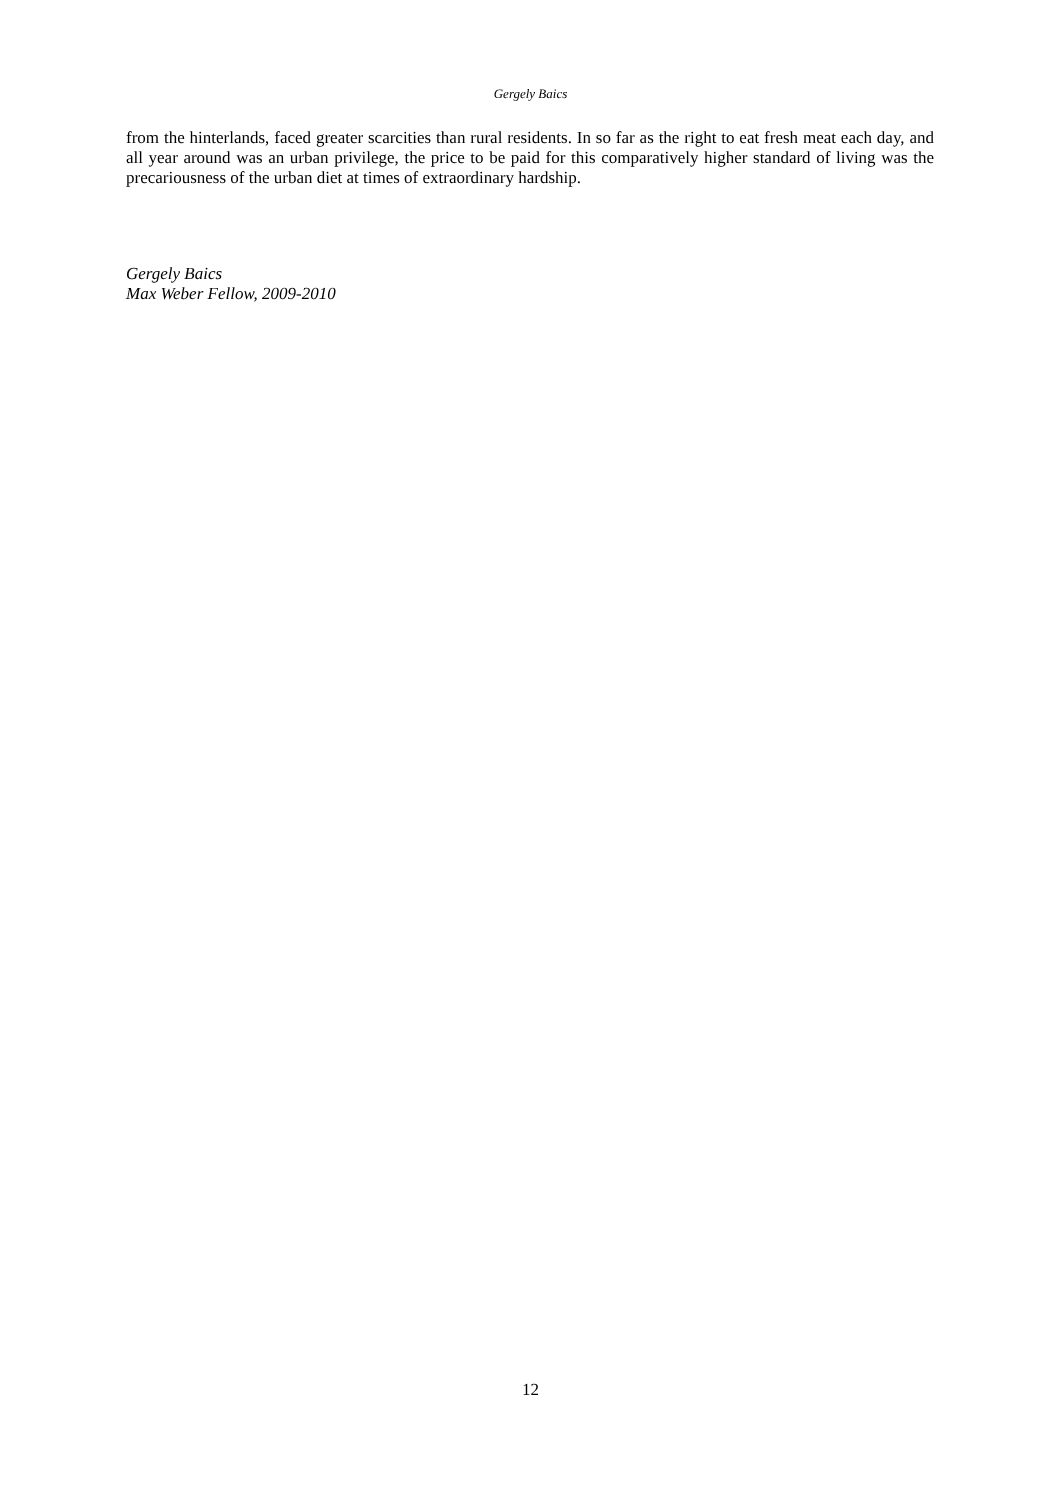Gergely Baics
from the hinterlands, faced greater scarcities than rural residents. In so far as the right to eat fresh meat each day, and all year around was an urban privilege, the price to be paid for this comparatively higher standard of living was the precariousness of the urban diet at times of extraordinary hardship.
Gergely Baics
Max Weber Fellow, 2009-2010
12